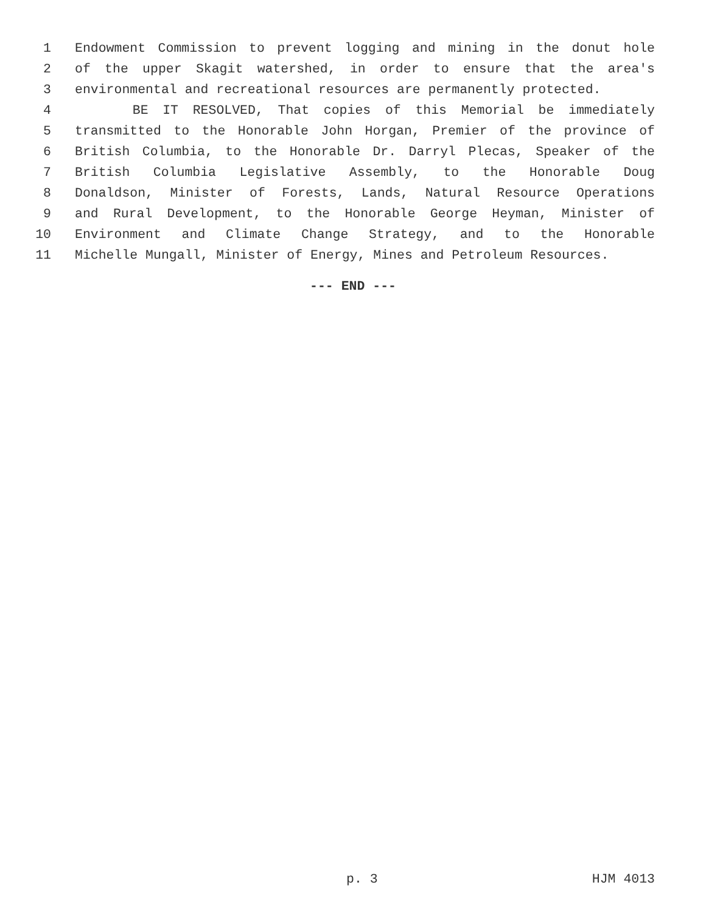1 Endowment Commission to prevent logging and mining in the donut hole
2 of the upper Skagit watershed, in order to ensure that the area's
3 environmental and recreational resources are permanently protected.
4 BE IT RESOLVED, That copies of this Memorial be immediately
5 transmitted to the Honorable John Horgan, Premier of the province of
6 British Columbia, to the Honorable Dr. Darryl Plecas, Speaker of the
7 British Columbia Legislative Assembly, to the Honorable Doug
8 Donaldson, Minister of Forests, Lands, Natural Resource Operations
9 and Rural Development, to the Honorable George Heyman, Minister of
10 Environment and Climate Change Strategy, and to the Honorable
11 Michelle Mungall, Minister of Energy, Mines and Petroleum Resources.
--- END ---
p. 3 HJM 4013